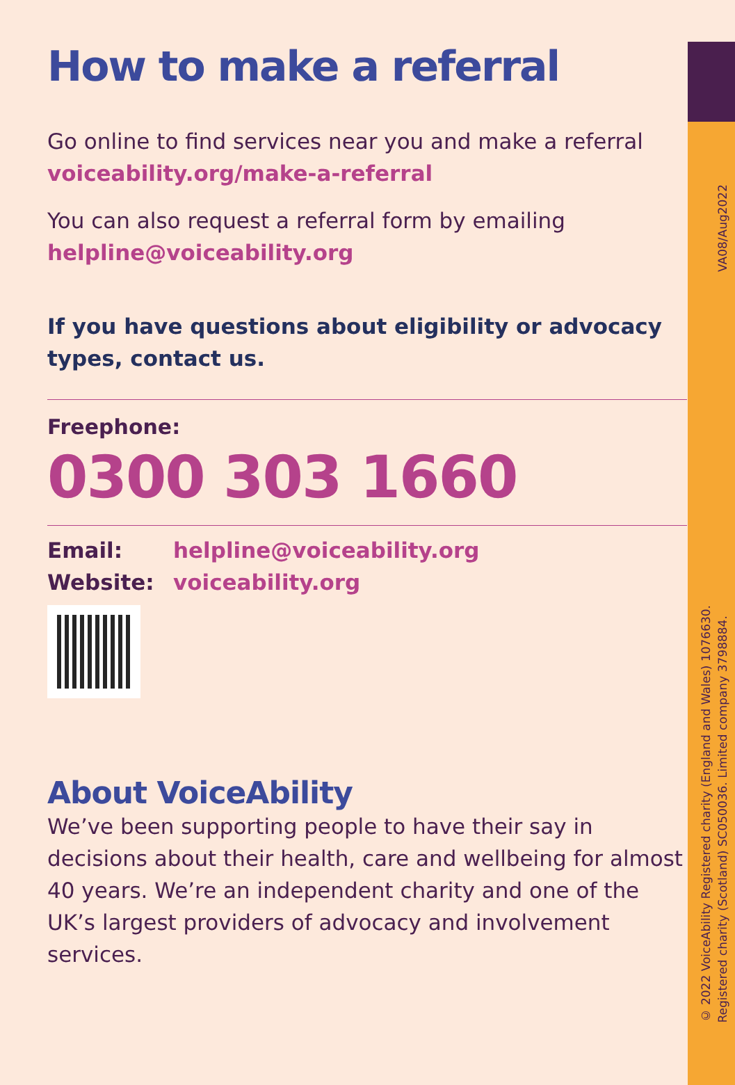VA08/Aug2022
© 2022 VoiceAbility Registered charity (England and Wales) 1076630.
Registered charity (Scotland) SC050036. Limited company 3798884.
How to make a referral
Go online to find services near you and make a referral
voiceability.org/make-a-referral
You can also request a referral form by emailing
helpline@voiceability.org
If you have questions about eligibility or advocacy types, contact us.
Freephone:
0300 303 1660
Email: helpline@voiceability.org
Website: voiceability.org
About VoiceAbility
We’ve been supporting people to have their say in decisions about their health, care and wellbeing for almost 40 years. We’re an independent charity and one of the UK’s largest providers of advocacy and involvement services.